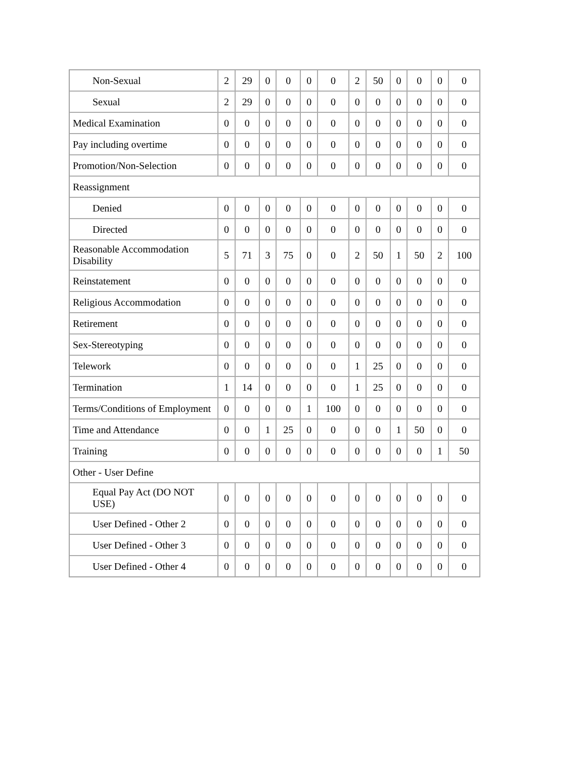| Non-Sexual | 2 | 29 | 0 | 0 | 0 | 0 | 2 | 50 | 0 | 0 | 0 | 0 |
| Sexual | 2 | 29 | 0 | 0 | 0 | 0 | 0 | 0 | 0 | 0 | 0 | 0 |
| Medical Examination | 0 | 0 | 0 | 0 | 0 | 0 | 0 | 0 | 0 | 0 | 0 | 0 |
| Pay including overtime | 0 | 0 | 0 | 0 | 0 | 0 | 0 | 0 | 0 | 0 | 0 | 0 |
| Promotion/Non-Selection | 0 | 0 | 0 | 0 | 0 | 0 | 0 | 0 | 0 | 0 | 0 | 0 |
| Reassignment | | | | | | | | | | | | |
| Denied | 0 | 0 | 0 | 0 | 0 | 0 | 0 | 0 | 0 | 0 | 0 | 0 |
| Directed | 0 | 0 | 0 | 0 | 0 | 0 | 0 | 0 | 0 | 0 | 0 | 0 |
| Reasonable Accommodation Disability | 5 | 71 | 3 | 75 | 0 | 0 | 2 | 50 | 1 | 50 | 2 | 100 |
| Reinstatement | 0 | 0 | 0 | 0 | 0 | 0 | 0 | 0 | 0 | 0 | 0 | 0 |
| Religious Accommodation | 0 | 0 | 0 | 0 | 0 | 0 | 0 | 0 | 0 | 0 | 0 | 0 |
| Retirement | 0 | 0 | 0 | 0 | 0 | 0 | 0 | 0 | 0 | 0 | 0 | 0 |
| Sex-Stereotyping | 0 | 0 | 0 | 0 | 0 | 0 | 0 | 0 | 0 | 0 | 0 | 0 |
| Telework | 0 | 0 | 0 | 0 | 0 | 0 | 1 | 25 | 0 | 0 | 0 | 0 |
| Termination | 1 | 14 | 0 | 0 | 0 | 0 | 1 | 25 | 0 | 0 | 0 | 0 |
| Terms/Conditions of Employment | 0 | 0 | 0 | 0 | 1 | 100 | 0 | 0 | 0 | 0 | 0 | 0 |
| Time and Attendance | 0 | 0 | 1 | 25 | 0 | 0 | 0 | 0 | 1 | 50 | 0 | 0 |
| Training | 0 | 0 | 0 | 0 | 0 | 0 | 0 | 0 | 0 | 0 | 1 | 50 |
| Other - User Define | | | | | | | | | | | | |
| Equal Pay Act (DO NOT USE) | 0 | 0 | 0 | 0 | 0 | 0 | 0 | 0 | 0 | 0 | 0 | 0 |
| User Defined - Other 2 | 0 | 0 | 0 | 0 | 0 | 0 | 0 | 0 | 0 | 0 | 0 | 0 |
| User Defined - Other 3 | 0 | 0 | 0 | 0 | 0 | 0 | 0 | 0 | 0 | 0 | 0 | 0 |
| User Defined - Other 4 | 0 | 0 | 0 | 0 | 0 | 0 | 0 | 0 | 0 | 0 | 0 | 0 |